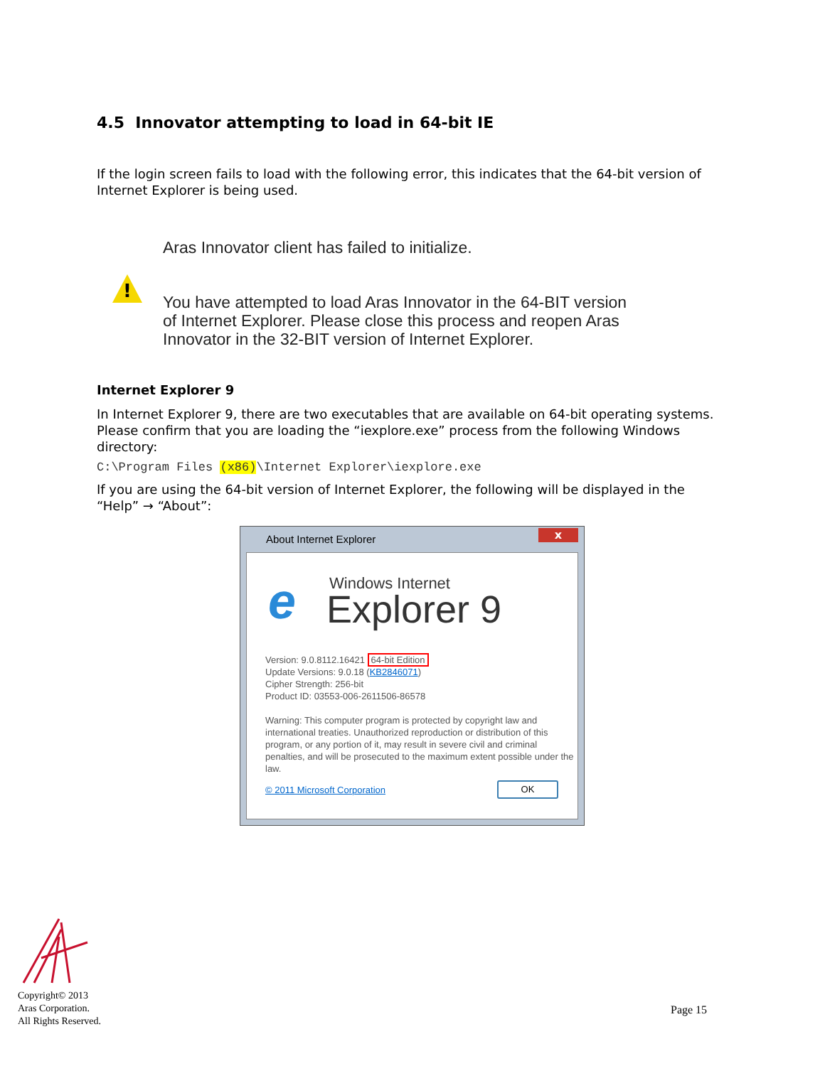4.5 Innovator attempting to load in 64-bit IE
If the login screen fails to load with the following error, this indicates that the 64-bit version of Internet Explorer is being used.
!
Aras Innovator client has failed to initialize.
You have attempted to load Aras Innovator in the 64-BIT version of Internet Explorer. Please close this process and reopen Aras Innovator in the 32-BIT version of Internet Explorer.
Internet Explorer 9
In Internet Explorer 9, there are two executables that are available on 64-bit operating systems. Please confirm that you are loading the “iexplore.exe” process from the following Windows directory:
C:\Program Files (x86)\Internet Explorer\iexplore.exe
If you are using the 64-bit version of Internet Explorer, the following will be displayed in the “Help” → “About”:
About Internet Explorer x
e Windows Internet
Explorer 9
Version: 9.0.8112.16421 64-bit Edition
Update Versions: 9.0.18 (KB2846071)
Cipher Strength: 256-bit
Product ID: 03553-006-2611506-86578
Warning: This computer program is protected by copyright law and international treaties. Unauthorized reproduction or distribution of this program, or any portion of it, may result in severe civil and criminal penalties, and will be prosecuted to the maximum extent possible under the law.
© 2011 Microsoft Corporation OK
Copyright© 2013
Aras Corporation.
All Rights Reserved.
Page 15